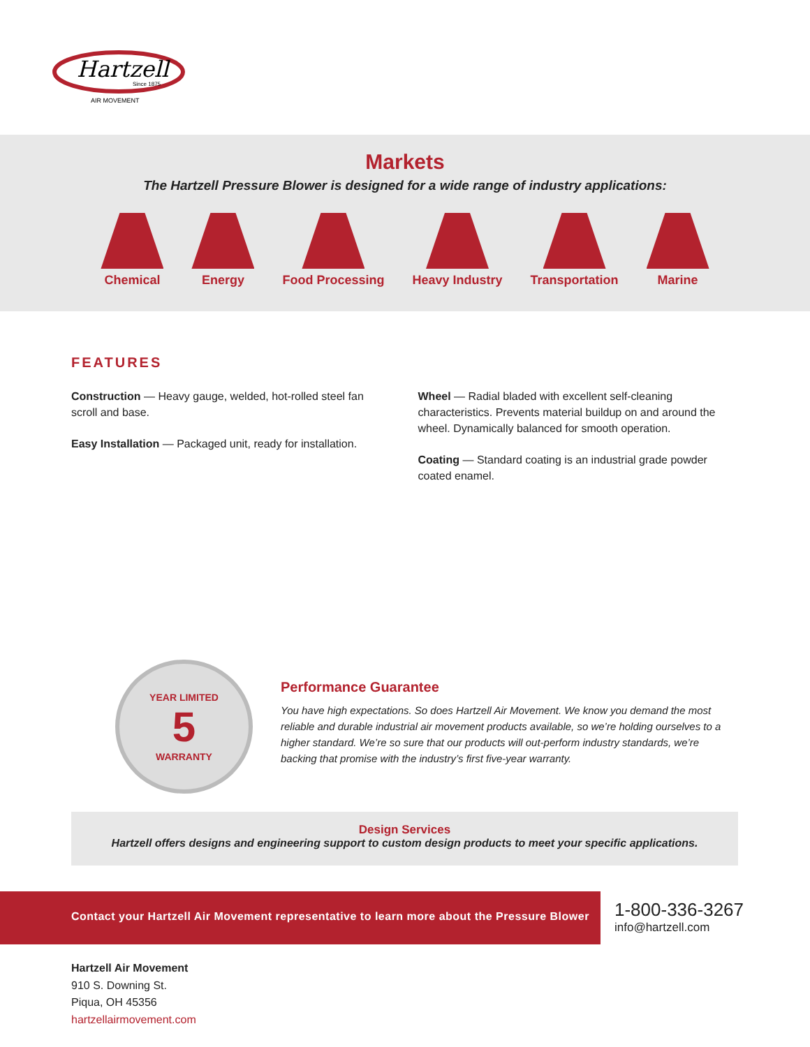Hartzell
Since 1875
AIR MOVEMENT
Markets
The Hartzell Pressure Blower is designed for a wide range of industry applications:
Chemical Energy Food Processing Heavy Industry Transportation Marine
FEATURES
Construction — Heavy gauge, welded, hot-rolled steel fan scroll and base.
Easy Installation — Packaged unit, ready for installation.
Wheel — Radial bladed with excellent self-cleaning characteristics. Prevents material buildup on and around the wheel. Dynamically balanced for smooth operation.
Coating — Standard coating is an industrial grade powder coated enamel.
YEAR LIMITED
5
WARRANTY
Performance Guarantee
You have high expectations. So does Hartzell Air Movement. We know you demand the most reliable and durable industrial air movement products available, so we’re holding ourselves to a higher standard. We’re so sure that our products will out-perform industry standards, we’re backing that promise with the industry’s first five-year warranty.
Design Services
Hartzell offers designs and engineering support to custom design products to meet your specific applications.
Contact your Hartzell Air Movement representative to learn more about the Pressure Blower
1-800-336-3267
info@hartzell.com
Hartzell Air Movement
910 S. Downing St.
Piqua, OH 45356
hartzellairmovement.com